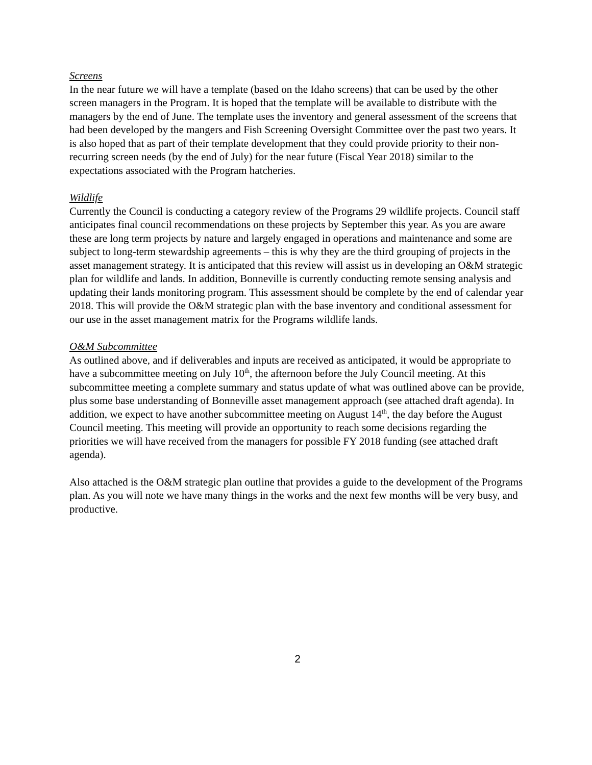Screens
In the near future we will have a template (based on the Idaho screens) that can be used by the other screen managers in the Program. It is hoped that the template will be available to distribute with the managers by the end of June. The template uses the inventory and general assessment of the screens that had been developed by the mangers and Fish Screening Oversight Committee over the past two years. It is also hoped that as part of their template development that they could provide priority to their non-recurring screen needs (by the end of July) for the near future (Fiscal Year 2018) similar to the expectations associated with the Program hatcheries.
Wildlife
Currently the Council is conducting a category review of the Programs 29 wildlife projects. Council staff anticipates final council recommendations on these projects by September this year. As you are aware these are long term projects by nature and largely engaged in operations and maintenance and some are subject to long-term stewardship agreements – this is why they are the third grouping of projects in the asset management strategy. It is anticipated that this review will assist us in developing an O&M strategic plan for wildlife and lands. In addition, Bonneville is currently conducting remote sensing analysis and updating their lands monitoring program. This assessment should be complete by the end of calendar year 2018. This will provide the O&M strategic plan with the base inventory and conditional assessment for our use in the asset management matrix for the Programs wildlife lands.
O&M Subcommittee
As outlined above, and if deliverables and inputs are received as anticipated, it would be appropriate to have a subcommittee meeting on July 10<sup>th</sup>, the afternoon before the July Council meeting. At this subcommittee meeting a complete summary and status update of what was outlined above can be provide, plus some base understanding of Bonneville asset management approach (see attached draft agenda). In addition, we expect to have another subcommittee meeting on August 14<sup>th</sup>, the day before the August Council meeting. This meeting will provide an opportunity to reach some decisions regarding the priorities we will have received from the managers for possible FY 2018 funding (see attached draft agenda).
Also attached is the O&M strategic plan outline that provides a guide to the development of the Programs plan. As you will note we have many things in the works and the next few months will be very busy, and productive.
2